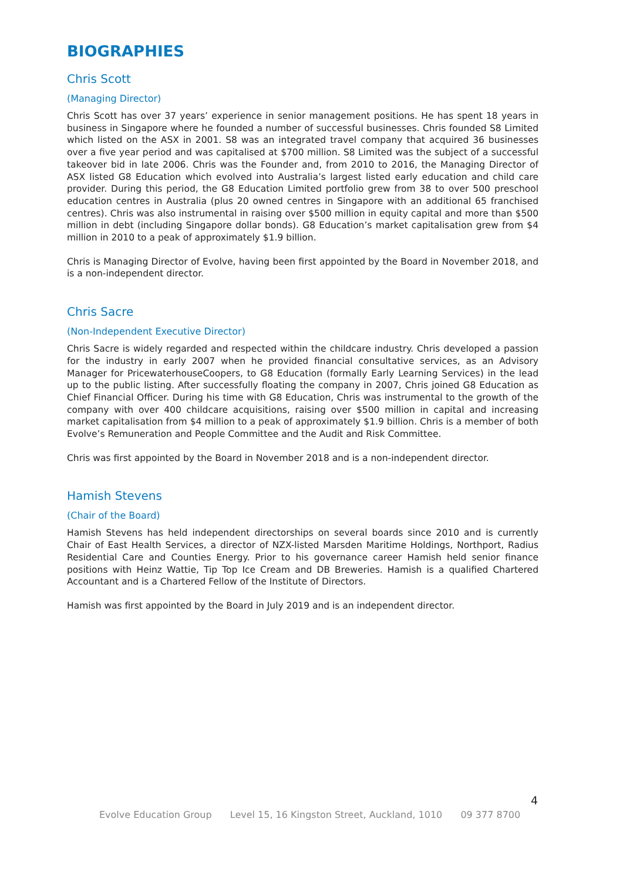BIOGRAPHIES
Chris Scott
(Managing Director)
Chris Scott has over 37 years’ experience in senior management positions. He has spent 18 years in business in Singapore where he founded a number of successful businesses. Chris founded S8 Limited which listed on the ASX in 2001. S8 was an integrated travel company that acquired 36 businesses over a five year period and was capitalised at $700 million. S8 Limited was the subject of a successful takeover bid in late 2006. Chris was the Founder and, from 2010 to 2016, the Managing Director of ASX listed G8 Education which evolved into Australia’s largest listed early education and child care provider. During this period, the G8 Education Limited portfolio grew from 38 to over 500 preschool education centres in Australia (plus 20 owned centres in Singapore with an additional 65 franchised centres). Chris was also instrumental in raising over $500 million in equity capital and more than $500 million in debt (including Singapore dollar bonds). G8 Education’s market capitalisation grew from $4 million in 2010 to a peak of approximately $1.9 billion.
Chris is Managing Director of Evolve, having been first appointed by the Board in November 2018, and is a non-independent director.
Chris Sacre
(Non-Independent Executive Director)
Chris Sacre is widely regarded and respected within the childcare industry. Chris developed a passion for the industry in early 2007 when he provided financial consultative services, as an Advisory Manager for PricewaterhouseCoopers, to G8 Education (formally Early Learning Services) in the lead up to the public listing. After successfully floating the company in 2007, Chris joined G8 Education as Chief Financial Officer. During his time with G8 Education, Chris was instrumental to the growth of the company with over 400 childcare acquisitions, raising over $500 million in capital and increasing market capitalisation from $4 million to a peak of approximately $1.9 billion. Chris is a member of both Evolve’s Remuneration and People Committee and the Audit and Risk Committee.
Chris was first appointed by the Board in November 2018 and is a non-independent director.
Hamish Stevens
(Chair of the Board)
Hamish Stevens has held independent directorships on several boards since 2010 and is currently Chair of East Health Services, a director of NZX-listed Marsden Maritime Holdings, Northport, Radius Residential Care and Counties Energy. Prior to his governance career Hamish held senior finance positions with Heinz Wattie, Tip Top Ice Cream and DB Breweries. Hamish is a qualified Chartered Accountant and is a Chartered Fellow of the Institute of Directors.
Hamish was first appointed by the Board in July 2019 and is an independent director.
4
Evolve Education Group Level 15, 16 Kingston Street, Auckland, 1010 09 377 8700